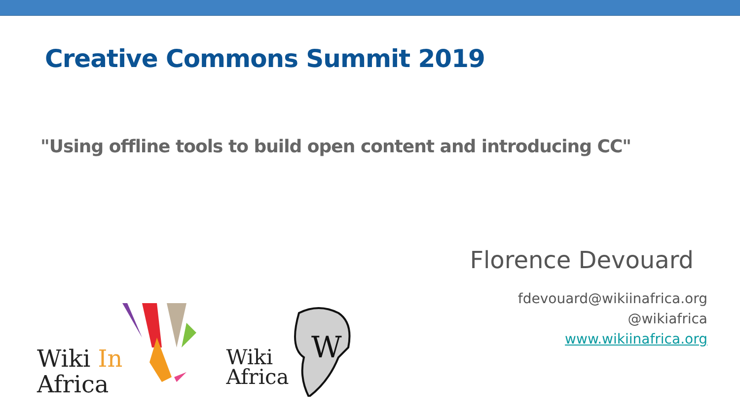Creative Commons Summit 2019
"Using offline tools to build open content and introducing CC"
Florence Devouard
fdevouard@wikiinafrica.org
@wikiafrica
www.wikiinafrica.org
Wiki In
Africa
Wiki
Africa
W